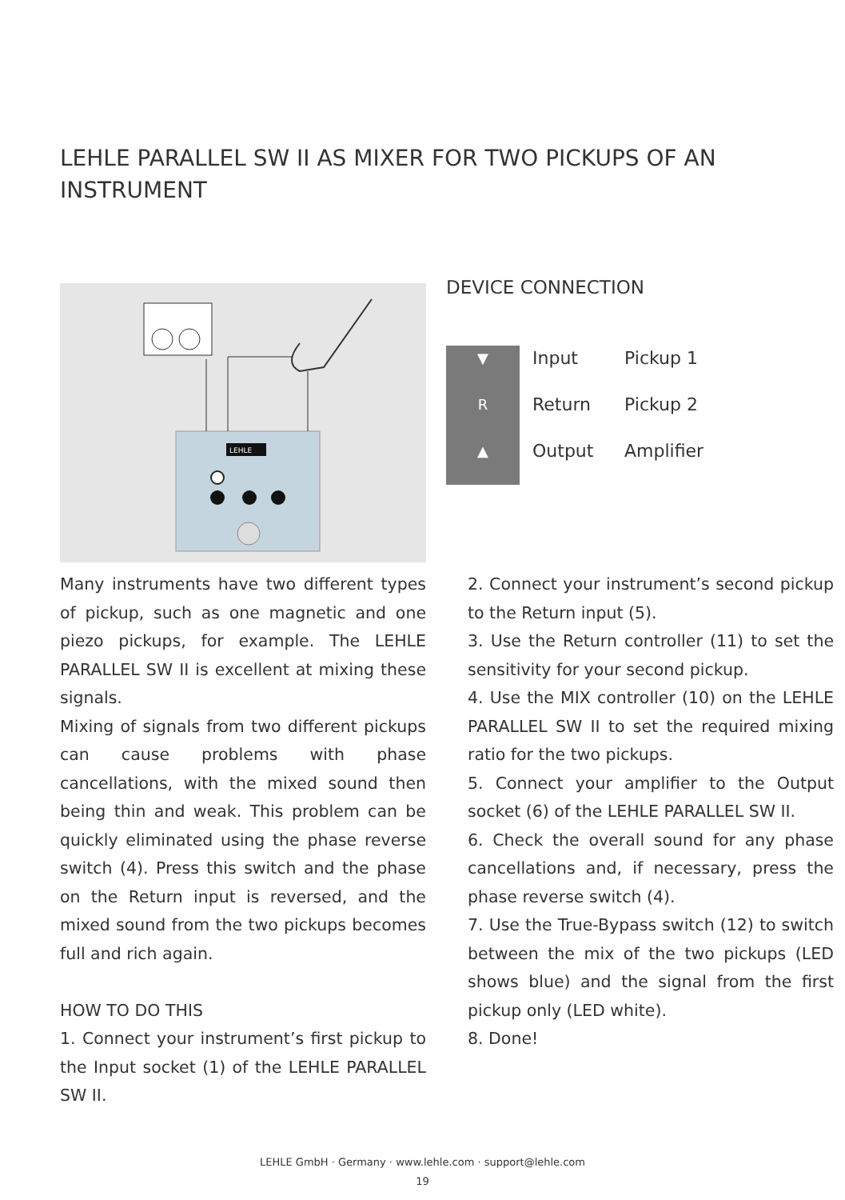LEHLE PARALLEL SW II AS MIXER FOR TWO PICKUPS OF AN INSTRUMENT
LEHLE
DEVICE CONNECTION
| ▼ | Input | Pickup 1 |
| R | Return | Pickup 2 |
| ▲ | Output | Amplifier |
Many instruments have two different types of pickup, such as one magnetic and one piezo pickups, for example. The LEHLE PARALLEL SW II is excellent at mixing these signals.
Mixing of signals from two different pickups can cause problems with phase cancellations, with the mixed sound then being thin and weak. This problem can be quickly eliminated using the phase reverse switch (4). Press this switch and the phase on the Return input is reversed, and the mixed sound from the two pickups becomes full and rich again.
HOW TO DO THIS
1. Connect your instrument’s first pickup to the Input socket (1) of the LEHLE PARALLEL SW II.
2. Connect your instrument’s second pickup to the Return input (5).
3. Use the Return controller (11) to set the sensitivity for your second pickup.
4. Use the MIX controller (10) on the LEHLE PARALLEL SW II to set the required mixing ratio for the two pickups.
5. Connect your amplifier to the Output socket (6) of the LEHLE PARALLEL SW II.
6. Check the overall sound for any phase cancellations and, if necessary, press the phase reverse switch (4).
7. Use the True-Bypass switch (12) to switch between the mix of the two pickups (LED shows blue) and the signal from the first pickup only (LED white).
8. Done!
LEHLE GmbH · Germany · www.lehle.com · support@lehle.com
19